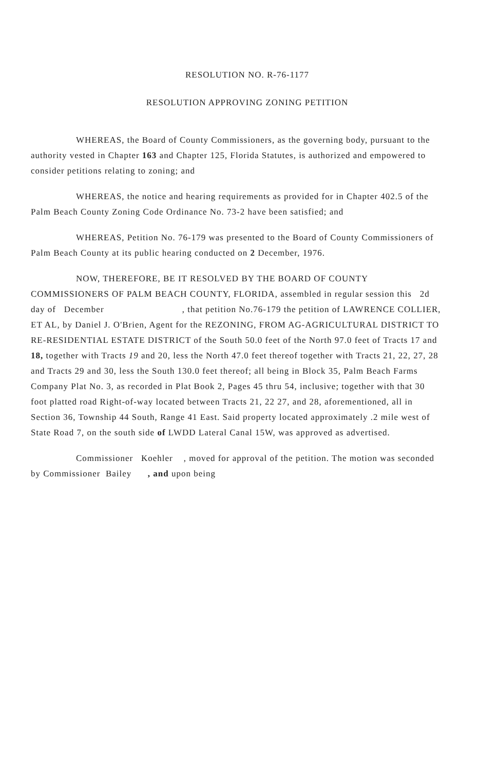RESOLUTION NO. R-76-1177
RESOLUTION APPROVING ZONING PETITION
WHEREAS, the Board of County Commissioners, as the governing body, pursuant to the authority vested in Chapter 163 and Chapter 125, Florida Statutes, is authorized and empowered to consider petitions relating to zoning; and
WHEREAS, the notice and hearing requirements as provided for in Chapter 402.5 of the Palm Beach County Zoning Code Ordinance No. 73-2 have been satisfied; and
WHEREAS, Petition No. 76-179 was presented to the Board of County Commissioners of Palm Beach County at its public hearing conducted on 2 December, 1976.
NOW, THEREFORE, BE IT RESOLVED BY THE BOARD OF COUNTY COMMISSIONERS OF PALM BEACH COUNTY, FLORIDA, assembled in regular session this 2d day of December , that petition No.76-179 the petition of LAWRENCE COLLIER, ET AL, by Daniel J. O'Brien, Agent for the REZONING, FROM AG-AGRICULTURAL DISTRICT TO RE-RESIDENTIAL ESTATE DISTRICT of the South 50.0 feet of the North 97.0 feet of Tracts 17 and 18, together with Tracts 19 and 20, less the North 47.0 feet thereof together with Tracts 21, 22, 27, 28 and Tracts 29 and 30, less the South 130.0 feet thereof; all being in Block 35, Palm Beach Farms Company Plat No. 3, as recorded in Plat Book 2, Pages 45 thru 54, inclusive; together with that 30 foot platted road Right-of-way located between Tracts 21, 22 27, and 28, aforementioned, all in Section 36, Township 44 South, Range 41 East. Said property located approximately .2 mile west of State Road 7, on the south side of LWDD Lateral Canal 15W, was approved as advertised.
Commissioner Koehler , moved for approval of the petition. The motion was seconded by Commissioner Bailey , and upon being